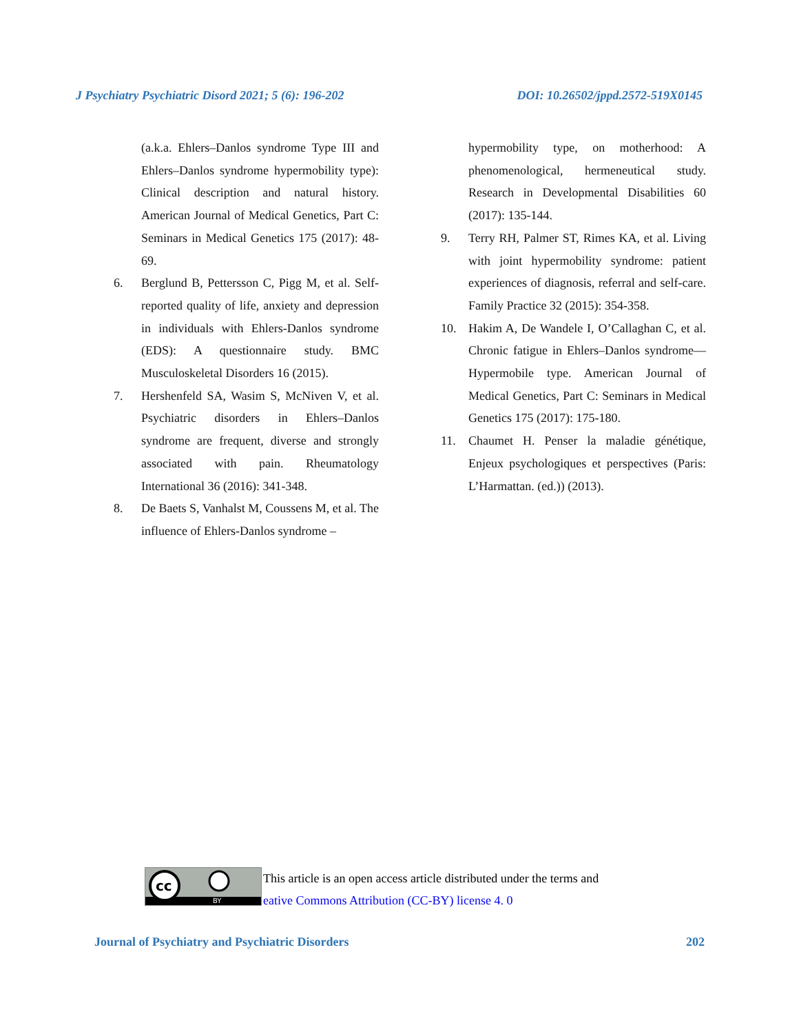J Psychiatry Psychiatric Disord 2021; 5 (6): 196-202 DOI: 10.26502/jppd.2572-519X0145
(a.k.a. Ehlers–Danlos syndrome Type III and Ehlers–Danlos syndrome hypermobility type): Clinical description and natural history. American Journal of Medical Genetics, Part C: Seminars in Medical Genetics 175 (2017): 48-69.
6. Berglund B, Pettersson C, Pigg M, et al. Self-reported quality of life, anxiety and depression in individuals with Ehlers-Danlos syndrome (EDS): A questionnaire study. BMC Musculoskeletal Disorders 16 (2015).
7. Hershenfeld SA, Wasim S, McNiven V, et al. Psychiatric disorders in Ehlers–Danlos syndrome are frequent, diverse and strongly associated with pain. Rheumatology International 36 (2016): 341-348.
8. De Baets S, Vanhalst M, Coussens M, et al. The influence of Ehlers-Danlos syndrome –
hypermobility type, on motherhood: A phenomenological, hermeneutical study. Research in Developmental Disabilities 60 (2017): 135-144.
9. Terry RH, Palmer ST, Rimes KA, et al. Living with joint hypermobility syndrome: patient experiences of diagnosis, referral and self-care. Family Practice 32 (2015): 354-358.
10. Hakim A, De Wandele I, O’Callaghan C, et al. Chronic fatigue in Ehlers–Danlos syndrome—Hypermobile type. American Journal of Medical Genetics, Part C: Seminars in Medical Genetics 175 (2017): 175-180.
11. Chaumet H. Penser la maladie génétique, Enjeux psychologiques et perspectives (Paris: L’Harmattan. (ed.)) (2013).
cc
BY
This article is an open access article distributed under the terms and
eative Commons Attribution (CC-BY) license 4. 0
Journal of Psychiatry and Psychiatric Disorders 202